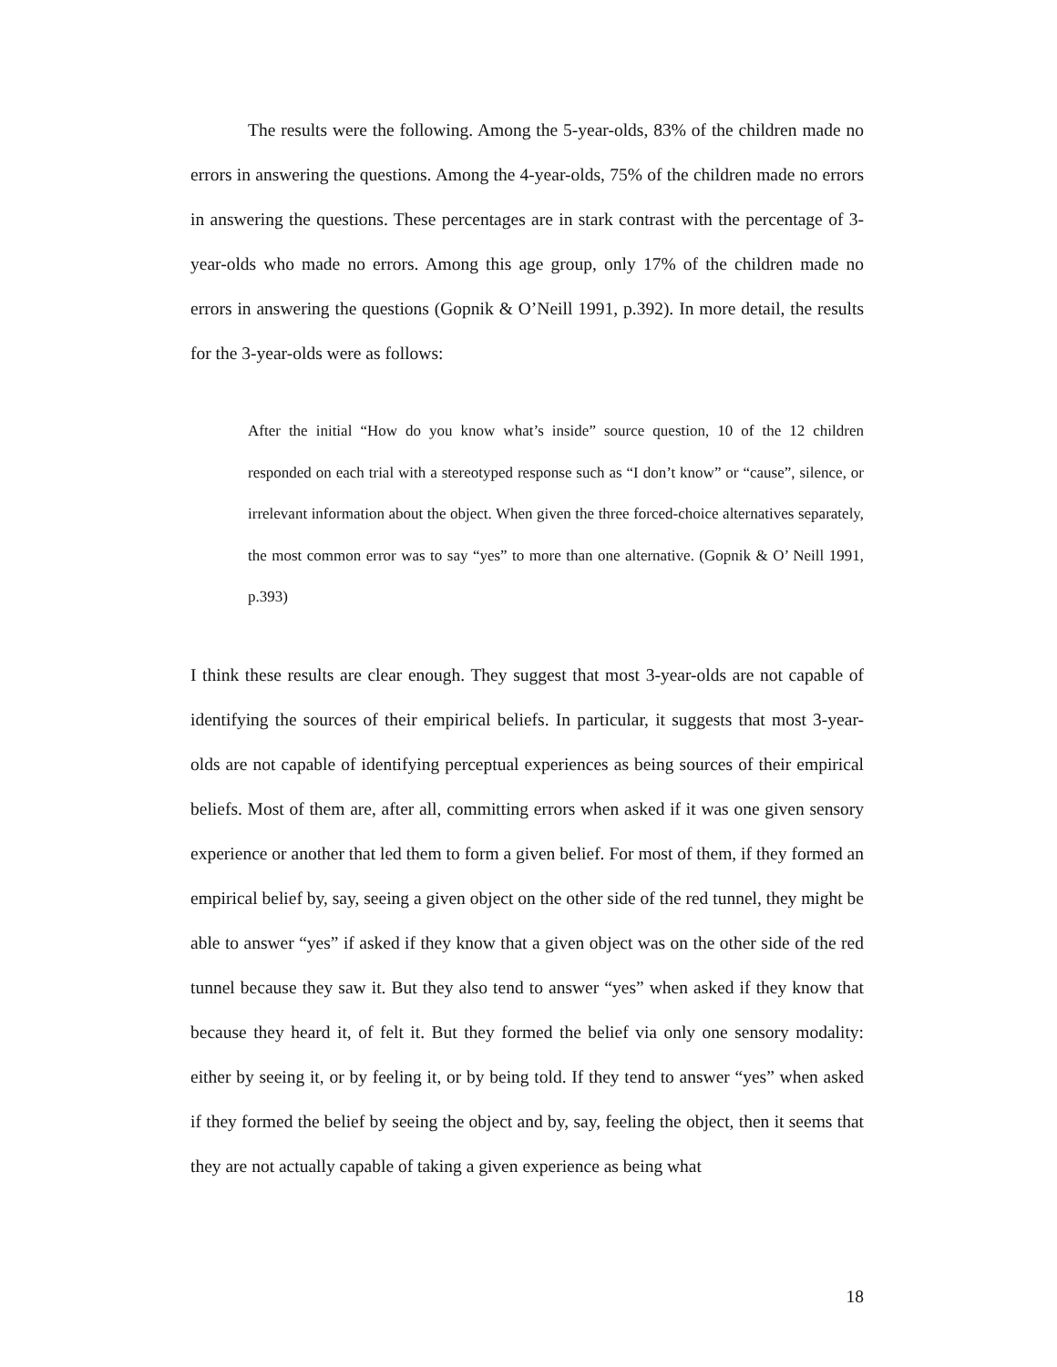The results were the following. Among the 5-year-olds, 83% of the children made no errors in answering the questions. Among the 4-year-olds, 75% of the children made no errors in answering the questions. These percentages are in stark contrast with the percentage of 3-year-olds who made no errors. Among this age group, only 17% of the children made no errors in answering the questions (Gopnik & O’Neill 1991, p.392). In more detail, the results for the 3-year-olds were as follows:
After the initial “How do you know what’s inside” source question, 10 of the 12 children responded on each trial with a stereotyped response such as “I don’t know” or “cause”, silence, or irrelevant information about the object. When given the three forced-choice alternatives separately, the most common error was to say “yes” to more than one alternative. (Gopnik & O’ Neill 1991, p.393)
I think these results are clear enough. They suggest that most 3-year-olds are not capable of identifying the sources of their empirical beliefs. In particular, it suggests that most 3-year-olds are not capable of identifying perceptual experiences as being sources of their empirical beliefs. Most of them are, after all, committing errors when asked if it was one given sensory experience or another that led them to form a given belief. For most of them, if they formed an empirical belief by, say, seeing a given object on the other side of the red tunnel, they might be able to answer “yes” if asked if they know that a given object was on the other side of the red tunnel because they saw it. But they also tend to answer “yes” when asked if they know that because they heard it, of felt it. But they formed the belief via only one sensory modality: either by seeing it, or by feeling it, or by being told. If they tend to answer “yes” when asked if they formed the belief by seeing the object and by, say, feeling the object, then it seems that they are not actually capable of taking a given experience as being what
18